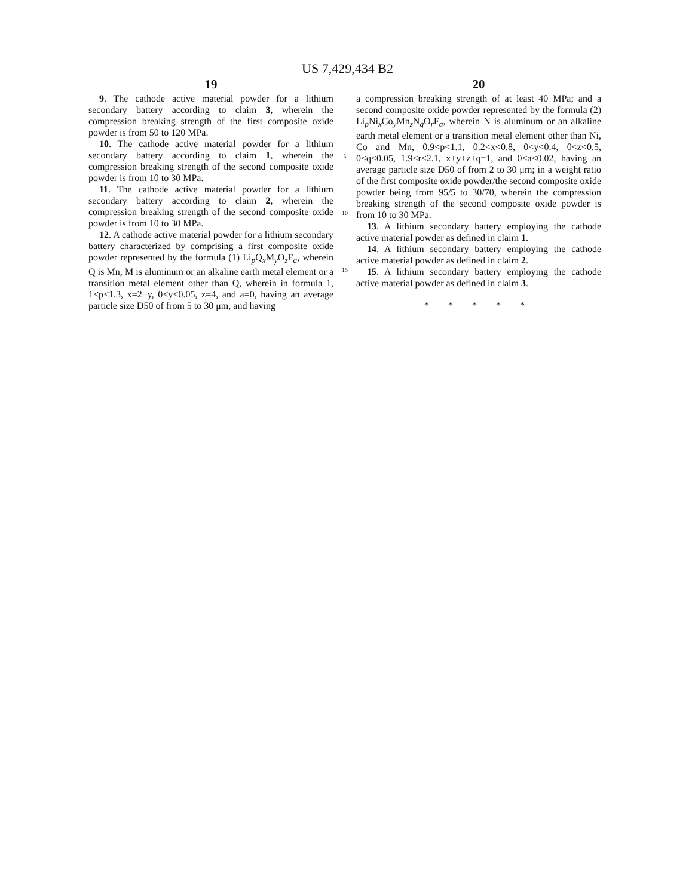US 7,429,434 B2
19
9. The cathode active material powder for a lithium secondary battery according to claim 3, wherein the compression breaking strength of the first composite oxide powder is from 50 to 120 MPa.
10. The cathode active material powder for a lithium secondary battery according to claim 1, wherein the compression breaking strength of the second composite oxide powder is from 10 to 30 MPa.
11. The cathode active material powder for a lithium secondary battery according to claim 2, wherein the compression breaking strength of the second composite oxide powder is from 10 to 30 MPa.
12. A cathode active material powder for a lithium secondary battery characterized by comprising a first composite oxide powder represented by the formula (1) Li<sub>p</sub>Q<sub>x</sub>M<sub>y</sub>O<sub>z</sub>F<sub>a</sub>, wherein Q is Mn, M is aluminum or an alkaline earth metal element or a transition metal element other than Q, wherein in formula 1, 1<p<1.3, x=2−y, 0<y<0.05, z=4, and a=0, having an average particle size D50 of from 5 to 30 μm, and having
5
10
15
20
a compression breaking strength of at least 40 MPa; and a second composite oxide powder represented by the formula (2) Li<sub>p</sub>Ni<sub>x</sub>Co<sub>y</sub>Mn<sub>z</sub>N<sub>q</sub>O<sub>r</sub>F<sub>a</sub>, wherein N is aluminum or an alkaline earth metal element or a transition metal element other than Ni, Co and Mn, 0.9<p<1.1, 0.2<x<0.8, 0<y<0.4, 0<z<0.5, 0<q<0.05, 1.9<r<2.1, x+y+z+q=1, and 0<a<0.02, having an average particle size D50 of from 2 to 30 μm; in a weight ratio of the first composite oxide powder/the second composite oxide powder being from 95/5 to 30/70, wherein the compression breaking strength of the second composite oxide powder is from 10 to 30 MPa.
13. A lithium secondary battery employing the cathode active material powder as defined in claim 1.
14. A lithium secondary battery employing the cathode active material powder as defined in claim 2.
15. A lithium secondary battery employing the cathode active material powder as defined in claim 3.
* * * * *